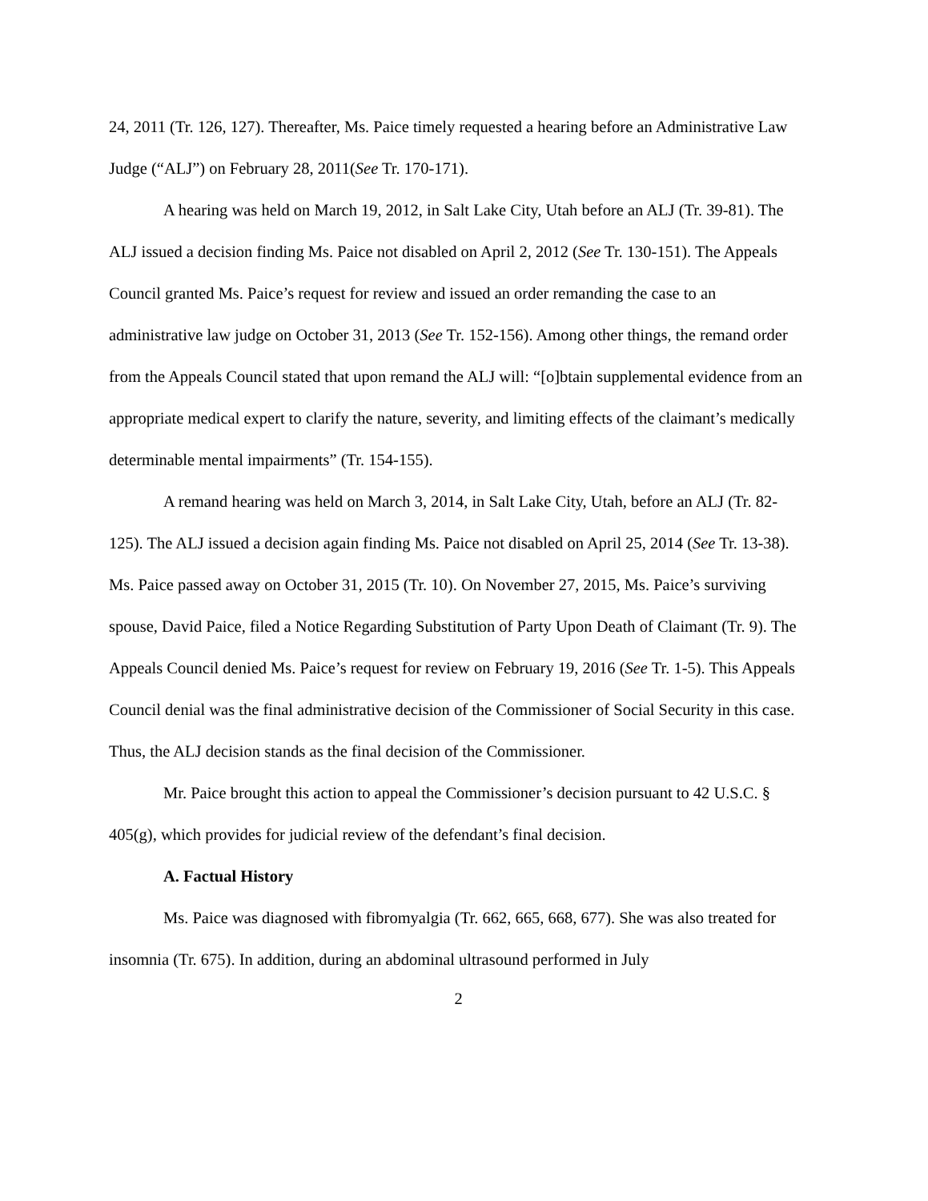24, 2011 (Tr. 126, 127). Thereafter, Ms. Paice timely requested a hearing before an Administrative Law Judge (“ALJ”) on February 28, 2011(See Tr. 170-171).
A hearing was held on March 19, 2012, in Salt Lake City, Utah before an ALJ (Tr. 39-81). The ALJ issued a decision finding Ms. Paice not disabled on April 2, 2012 (See Tr. 130-151). The Appeals Council granted Ms. Paice’s request for review and issued an order remanding the case to an administrative law judge on October 31, 2013 (See Tr. 152-156). Among other things, the remand order from the Appeals Council stated that upon remand the ALJ will: “[o]btain supplemental evidence from an appropriate medical expert to clarify the nature, severity, and limiting effects of the claimant’s medically determinable mental impairments” (Tr. 154-155).
A remand hearing was held on March 3, 2014, in Salt Lake City, Utah, before an ALJ (Tr. 82-125). The ALJ issued a decision again finding Ms. Paice not disabled on April 25, 2014 (See Tr. 13-38). Ms. Paice passed away on October 31, 2015 (Tr. 10). On November 27, 2015, Ms. Paice’s surviving spouse, David Paice, filed a Notice Regarding Substitution of Party Upon Death of Claimant (Tr. 9). The Appeals Council denied Ms. Paice’s request for review on February 19, 2016 (See Tr. 1-5). This Appeals Council denial was the final administrative decision of the Commissioner of Social Security in this case. Thus, the ALJ decision stands as the final decision of the Commissioner.
Mr. Paice brought this action to appeal the Commissioner’s decision pursuant to 42 U.S.C. § 405(g), which provides for judicial review of the defendant’s final decision.
A. Factual History
Ms. Paice was diagnosed with fibromyalgia (Tr. 662, 665, 668, 677). She was also treated for insomnia (Tr. 675). In addition, during an abdominal ultrasound performed in July
2